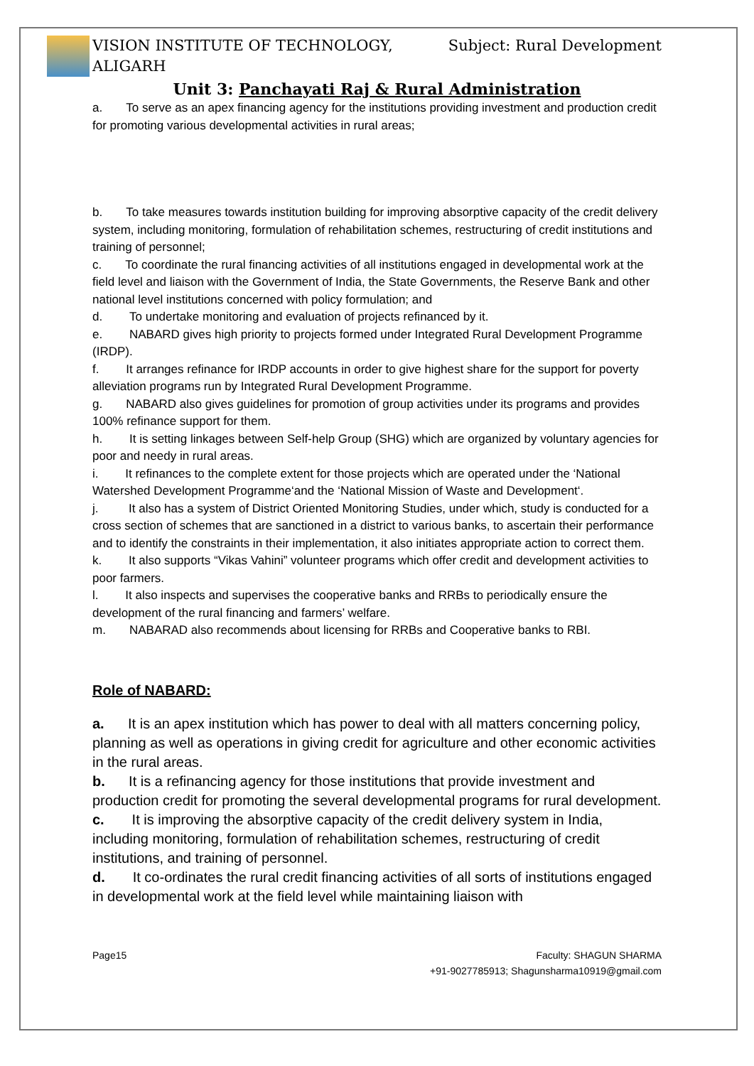VISION INSTITUTE OF TECHNOLOGY, ALIGARH
Subject: Rural Development
Unit 3: Panchayati Raj & Rural Administration
a. To serve as an apex financing agency for the institutions providing investment and production credit for promoting various developmental activities in rural areas;
b. To take measures towards institution building for improving absorptive capacity of the credit delivery system, including monitoring, formulation of rehabilitation schemes, restructuring of credit institutions and training of personnel;
c. To coordinate the rural financing activities of all institutions engaged in developmental work at the field level and liaison with the Government of India, the State Governments, the Reserve Bank and other national level institutions concerned with policy formulation; and
d. To undertake monitoring and evaluation of projects refinanced by it.
e. NABARD gives high priority to projects formed under Integrated Rural Development Programme (IRDP).
f. It arranges refinance for IRDP accounts in order to give highest share for the support for poverty alleviation programs run by Integrated Rural Development Programme.
g. NABARD also gives guidelines for promotion of group activities under its programs and provides 100% refinance support for them.
h. It is setting linkages between Self-help Group (SHG) which are organized by voluntary agencies for poor and needy in rural areas.
i. It refinances to the complete extent for those projects which are operated under the ‘National Watershed Development Programme‘and the ‘National Mission of Waste and Development‘.
j. It also has a system of District Oriented Monitoring Studies, under which, study is conducted for a cross section of schemes that are sanctioned in a district to various banks, to ascertain their performance and to identify the constraints in their implementation, it also initiates appropriate action to correct them.
k. It also supports “Vikas Vahini” volunteer programs which offer credit and development activities to poor farmers.
l. It also inspects and supervises the cooperative banks and RRBs to periodically ensure the development of the rural financing and farmers’ welfare.
m. NABARAD also recommends about licensing for RRBs and Cooperative banks to RBI.
Role of NABARD:
a. It is an apex institution which has power to deal with all matters concerning policy, planning as well as operations in giving credit for agriculture and other economic activities in the rural areas.
b. It is a refinancing agency for those institutions that provide investment and production credit for promoting the several developmental programs for rural development.
c. It is improving the absorptive capacity of the credit delivery system in India, including monitoring, formulation of rehabilitation schemes, restructuring of credit institutions, and training of personnel.
d. It co-ordinates the rural credit financing activities of all sorts of institutions engaged in developmental work at the field level while maintaining liaison with
Page15 Faculty: SHAGUN SHARMA
+91-9027785913; Shagunsharma10919@gmail.com